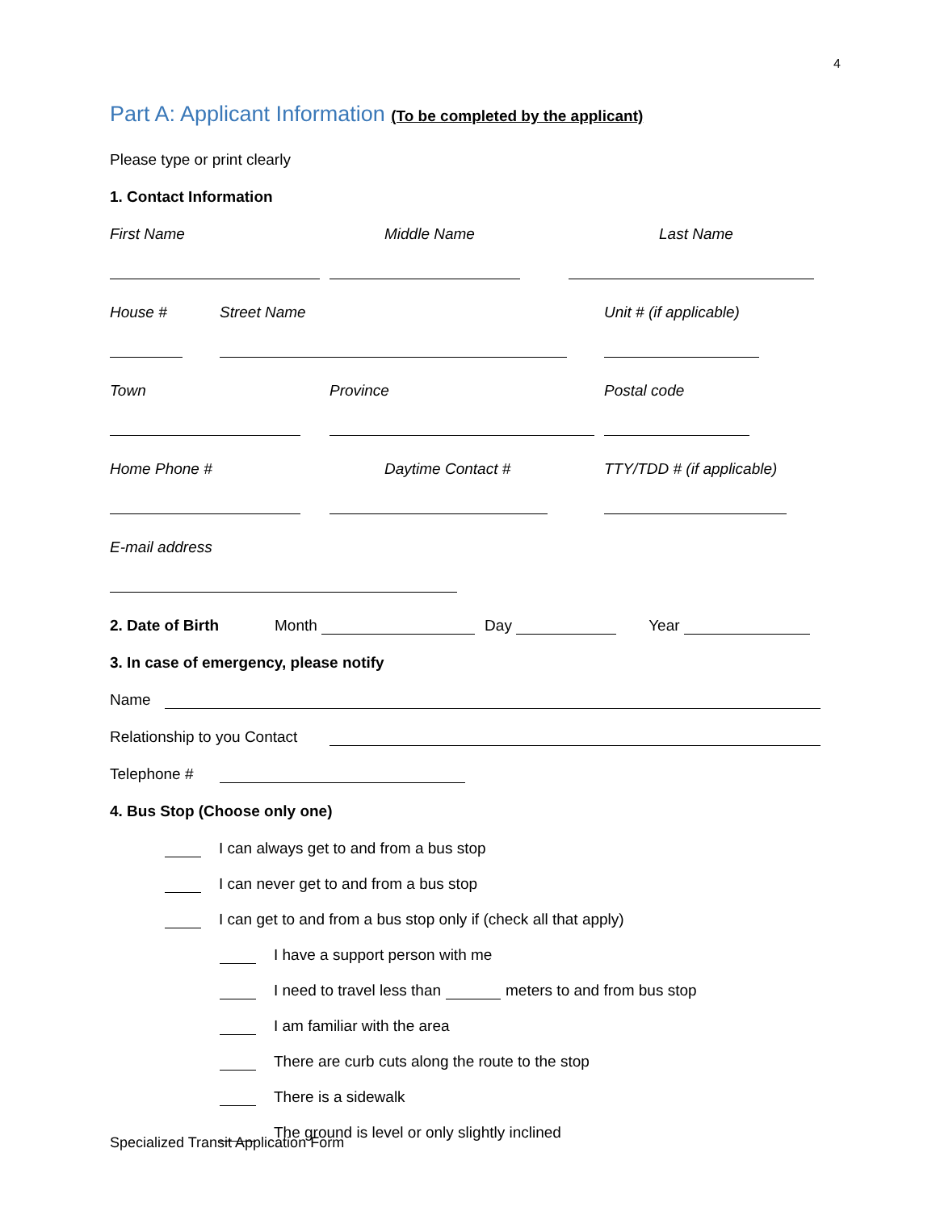4
Part A: Applicant Information (To be completed by the applicant)
Please type or print clearly
1. Contact Information
First Name Middle Name Last Name
House # Street Name Unit # (if applicable)
Town Province Postal code
Home Phone # Daytime Contact # TTY/TDD # (if applicable)
E-mail address
2. Date of Birth Month
Day
Year
3. In case of emergency, please notify
Name
Relationship to you Contact
Telephone #
4. Bus Stop (Choose only one)
I can always get to and from a bus stop
I can never get to and from a bus stop
I can get to and from a bus stop only if (check all that apply)
I have a support person with me
I need to travel less than meters to and from bus stop
I am familiar with the area
There are curb cuts along the route to the stop
There is a sidewalk
The ground is level or only slightly inclined
Specialized Transit Application Form